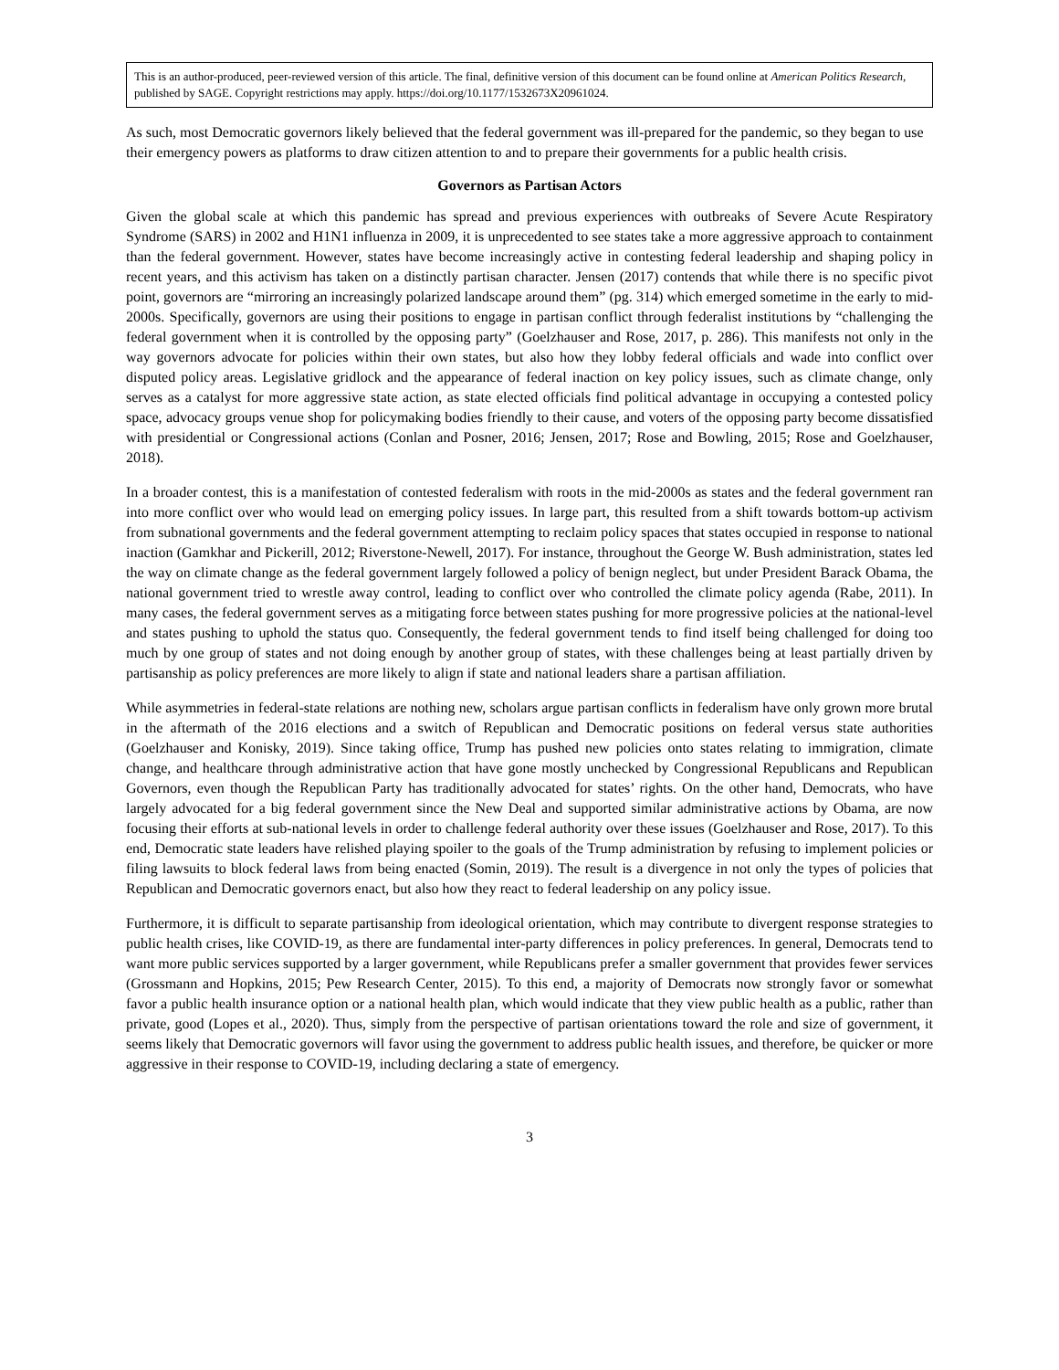This is an author-produced, peer-reviewed version of this article. The final, definitive version of this document can be found online at American Politics Research, published by SAGE. Copyright restrictions may apply. https://doi.org/10.1177/1532673X20961024.
As such, most Democratic governors likely believed that the federal government was ill-prepared for the pandemic, so they began to use their emergency powers as platforms to draw citizen attention to and to prepare their governments for a public health crisis.
Governors as Partisan Actors
Given the global scale at which this pandemic has spread and previous experiences with outbreaks of Severe Acute Respiratory Syndrome (SARS) in 2002 and H1N1 influenza in 2009, it is unprecedented to see states take a more aggressive approach to containment than the federal government. However, states have become increasingly active in contesting federal leadership and shaping policy in recent years, and this activism has taken on a distinctly partisan character. Jensen (2017) contends that while there is no specific pivot point, governors are “mirroring an increasingly polarized landscape around them” (pg. 314) which emerged sometime in the early to mid-2000s. Specifically, governors are using their positions to engage in partisan conflict through federalist institutions by “challenging the federal government when it is controlled by the opposing party” (Goelzhauser and Rose, 2017, p. 286). This manifests not only in the way governors advocate for policies within their own states, but also how they lobby federal officials and wade into conflict over disputed policy areas. Legislative gridlock and the appearance of federal inaction on key policy issues, such as climate change, only serves as a catalyst for more aggressive state action, as state elected officials find political advantage in occupying a contested policy space, advocacy groups venue shop for policymaking bodies friendly to their cause, and voters of the opposing party become dissatisfied with presidential or Congressional actions (Conlan and Posner, 2016; Jensen, 2017; Rose and Bowling, 2015; Rose and Goelzhauser, 2018).
In a broader contest, this is a manifestation of contested federalism with roots in the mid-2000s as states and the federal government ran into more conflict over who would lead on emerging policy issues. In large part, this resulted from a shift towards bottom-up activism from subnational governments and the federal government attempting to reclaim policy spaces that states occupied in response to national inaction (Gamkhar and Pickerill, 2012; Riverstone-Newell, 2017). For instance, throughout the George W. Bush administration, states led the way on climate change as the federal government largely followed a policy of benign neglect, but under President Barack Obama, the national government tried to wrestle away control, leading to conflict over who controlled the climate policy agenda (Rabe, 2011). In many cases, the federal government serves as a mitigating force between states pushing for more progressive policies at the national-level and states pushing to uphold the status quo. Consequently, the federal government tends to find itself being challenged for doing too much by one group of states and not doing enough by another group of states, with these challenges being at least partially driven by partisanship as policy preferences are more likely to align if state and national leaders share a partisan affiliation.
While asymmetries in federal-state relations are nothing new, scholars argue partisan conflicts in federalism have only grown more brutal in the aftermath of the 2016 elections and a switch of Republican and Democratic positions on federal versus state authorities (Goelzhauser and Konisky, 2019). Since taking office, Trump has pushed new policies onto states relating to immigration, climate change, and healthcare through administrative action that have gone mostly unchecked by Congressional Republicans and Republican Governors, even though the Republican Party has traditionally advocated for states’ rights. On the other hand, Democrats, who have largely advocated for a big federal government since the New Deal and supported similar administrative actions by Obama, are now focusing their efforts at sub-national levels in order to challenge federal authority over these issues (Goelzhauser and Rose, 2017). To this end, Democratic state leaders have relished playing spoiler to the goals of the Trump administration by refusing to implement policies or filing lawsuits to block federal laws from being enacted (Somin, 2019). The result is a divergence in not only the types of policies that Republican and Democratic governors enact, but also how they react to federal leadership on any policy issue.
Furthermore, it is difficult to separate partisanship from ideological orientation, which may contribute to divergent response strategies to public health crises, like COVID-19, as there are fundamental inter-party differences in policy preferences. In general, Democrats tend to want more public services supported by a larger government, while Republicans prefer a smaller government that provides fewer services (Grossmann and Hopkins, 2015; Pew Research Center, 2015). To this end, a majority of Democrats now strongly favor or somewhat favor a public health insurance option or a national health plan, which would indicate that they view public health as a public, rather than private, good (Lopes et al., 2020). Thus, simply from the perspective of partisan orientations toward the role and size of government, it seems likely that Democratic governors will favor using the government to address public health issues, and therefore, be quicker or more aggressive in their response to COVID-19, including declaring a state of emergency.
3